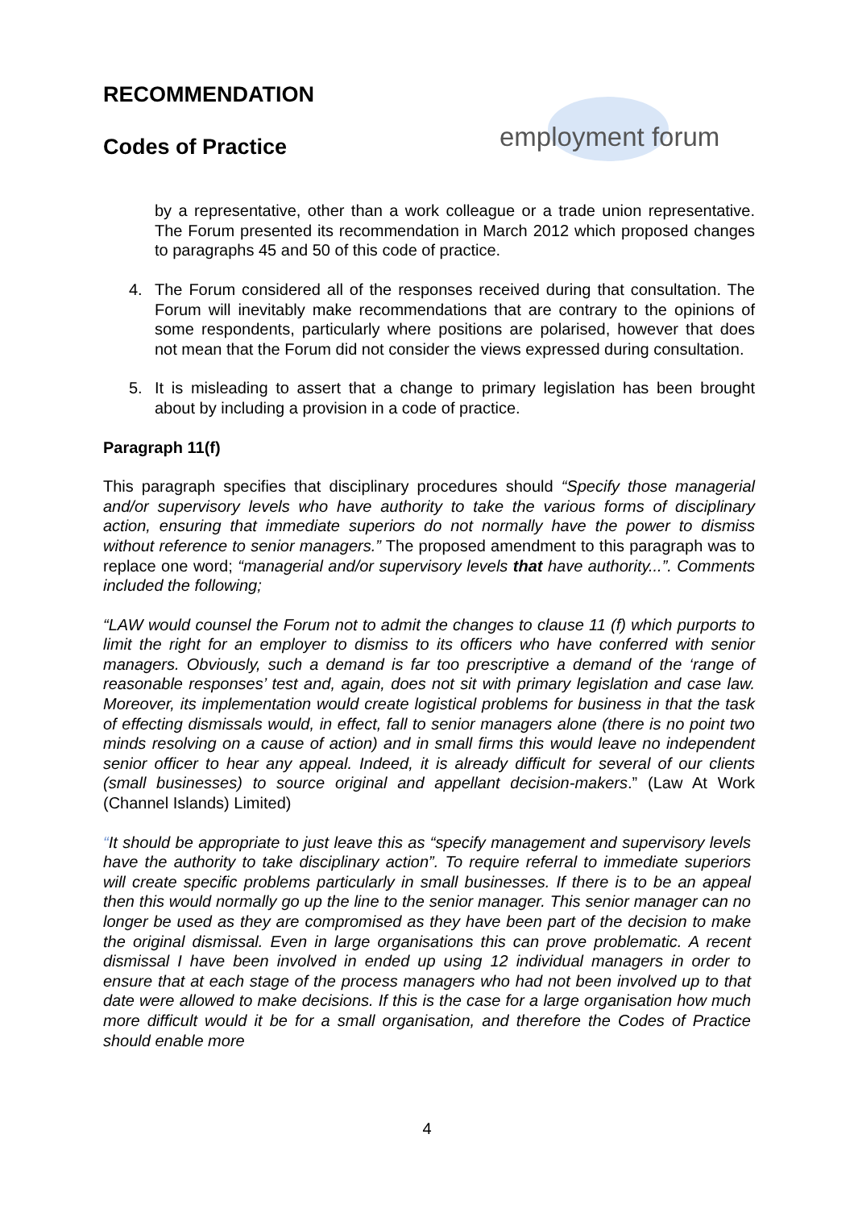employment forum
RECOMMENDATION
Codes of Practice
by a representative, other than a work colleague or a trade union representative. The Forum presented its recommendation in March 2012 which proposed changes to paragraphs 45 and 50 of this code of practice.
4. The Forum considered all of the responses received during that consultation. The Forum will inevitably make recommendations that are contrary to the opinions of some respondents, particularly where positions are polarised, however that does not mean that the Forum did not consider the views expressed during consultation.
5. It is misleading to assert that a change to primary legislation has been brought about by including a provision in a code of practice.
Paragraph 11(f)
This paragraph specifies that disciplinary procedures should “Specify those managerial and/or supervisory levels who have authority to take the various forms of disciplinary action, ensuring that immediate superiors do not normally have the power to dismiss without reference to senior managers.” The proposed amendment to this paragraph was to replace one word; “managerial and/or supervisory levels that have authority...”. Comments included the following;
“LAW would counsel the Forum not to admit the changes to clause 11 (f) which purports to limit the right for an employer to dismiss to its officers who have conferred with senior managers. Obviously, such a demand is far too prescriptive a demand of the ‘range of reasonable responses’ test and, again, does not sit with primary legislation and case law. Moreover, its implementation would create logistical problems for business in that the task of effecting dismissals would, in effect, fall to senior managers alone (there is no point two minds resolving on a cause of action) and in small firms this would leave no independent senior officer to hear any appeal. Indeed, it is already difficult for several of our clients (small businesses) to source original and appellant decision-makers.” (Law At Work (Channel Islands) Limited)
“It should be appropriate to just leave this as “specify management and supervisory levels have the authority to take disciplinary action”. To require referral to immediate superiors will create specific problems particularly in small businesses. If there is to be an appeal then this would normally go up the line to the senior manager. This senior manager can no longer be used as they are compromised as they have been part of the decision to make the original dismissal. Even in large organisations this can prove problematic. A recent dismissal I have been involved in ended up using 12 individual managers in order to ensure that at each stage of the process managers who had not been involved up to that date were allowed to make decisions. If this is the case for a large organisation how much more difficult would it be for a small organisation, and therefore the Codes of Practice should enable more
4